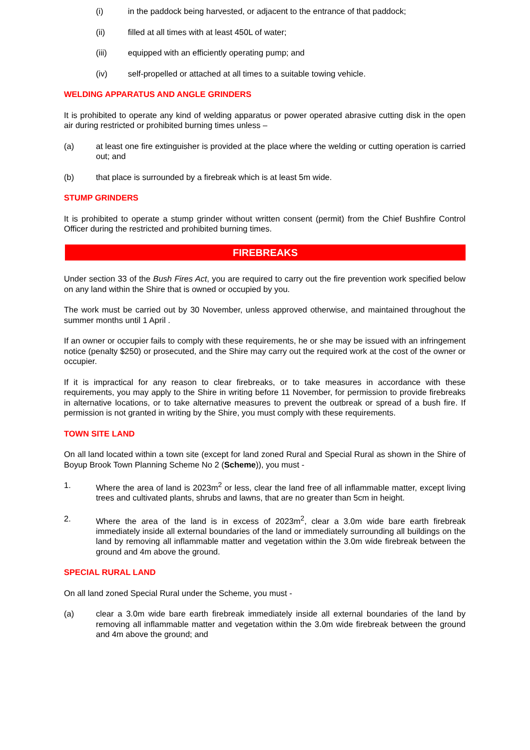(i) in the paddock being harvested, or adjacent to the entrance of that paddock;
(ii) filled at all times with at least 450L of water;
(iii) equipped with an efficiently operating pump; and
(iv) self-propelled or attached at all times to a suitable towing vehicle.
WELDING APPARATUS AND ANGLE GRINDERS
It is prohibited to operate any kind of welding apparatus or power operated abrasive cutting disk in the open air during restricted or prohibited burning times unless –
(a) at least one fire extinguisher is provided at the place where the welding or cutting operation is carried out; and
(b) that place is surrounded by a firebreak which is at least 5m wide.
STUMP GRINDERS
It is prohibited to operate a stump grinder without written consent (permit) from the Chief Bushfire Control Officer during the restricted and prohibited burning times.
FIREBREAKS
Under section 33 of the Bush Fires Act, you are required to carry out the fire prevention work specified below on any land within the Shire that is owned or occupied by you.
The work must be carried out by 30 November, unless approved otherwise, and maintained throughout the summer months until 1 April .
If an owner or occupier fails to comply with these requirements, he or she may be issued with an infringement notice (penalty $250) or prosecuted, and the Shire may carry out the required work at the cost of the owner or occupier.
If it is impractical for any reason to clear firebreaks, or to take measures in accordance with these requirements, you may apply to the Shire in writing before 11 November, for permission to provide firebreaks in alternative locations, or to take alternative measures to prevent the outbreak or spread of a bush fire. If permission is not granted in writing by the Shire, you must comply with these requirements.
TOWN SITE LAND
On all land located within a town site (except for land zoned Rural and Special Rural as shown in the Shire of Boyup Brook Town Planning Scheme No 2 (Scheme)), you must -
1. Where the area of land is 2023m<sup>2</sup> or less, clear the land free of all inflammable matter, except living trees and cultivated plants, shrubs and lawns, that are no greater than 5cm in height.
2. Where the area of the land is in excess of 2023m<sup>2</sup>, clear a 3.0m wide bare earth firebreak immediately inside all external boundaries of the land or immediately surrounding all buildings on the land by removing all inflammable matter and vegetation within the 3.0m wide firebreak between the ground and 4m above the ground.
SPECIAL RURAL LAND
On all land zoned Special Rural under the Scheme, you must -
(a) clear a 3.0m wide bare earth firebreak immediately inside all external boundaries of the land by removing all inflammable matter and vegetation within the 3.0m wide firebreak between the ground and 4m above the ground; and